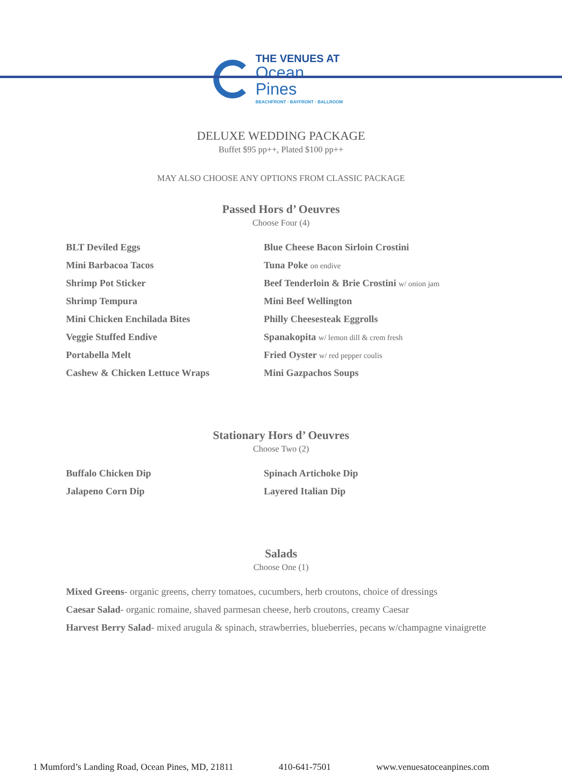THE VENUES AT
Ocean Pines
BEACHFRONT · BAYFRONT · BALLROOM
DELUXE WEDDING PACKAGE
Buffet $95 pp++, Plated $100 pp++
MAY ALSO CHOOSE ANY OPTIONS FROM CLASSIC PACKAGE
Passed Hors d’ Oeuvres
Choose Four (4)
BLT Deviled Eggs
Mini Barbacoa Tacos
Shrimp Pot Sticker
Shrimp Tempura
Mini Chicken Enchilada Bites
Veggie Stuffed Endive
Portabella Melt
Cashew & Chicken Lettuce Wraps
Blue Cheese Bacon Sirloin Crostini
Tuna Poke on endive
Beef Tenderloin & Brie Crostini w/ onion jam
Mini Beef Wellington
Philly Cheesesteak Eggrolls
Spanakopita w/ lemon dill & crem fresh
Fried Oyster w/ red pepper coulis
Mini Gazpachos Soups
Stationary Hors d’ Oeuvres
Choose Two (2)
Buffalo Chicken Dip
Jalapeno Corn Dip
Spinach Artichoke Dip
Layered Italian Dip
Salads
Choose One (1)
Mixed Greens- organic greens, cherry tomatoes, cucumbers, herb croutons, choice of dressings
Caesar Salad- organic romaine, shaved parmesan cheese, herb croutons, creamy Caesar
Harvest Berry Salad- mixed arugula & spinach, strawberries, blueberries, pecans w/champagne vinaigrette
1 Mumford’s Landing Road, Ocean Pines, MD, 21811 410-641-7501 www.venuesatoceanpines.com